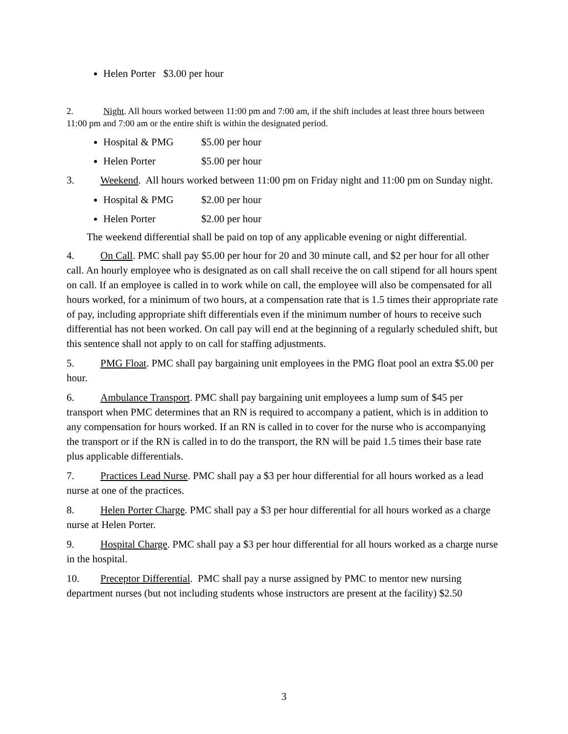Helen Porter $3.00 per hour
2. Night. All hours worked between 11:00 pm and 7:00 am, if the shift includes at least three hours between 11:00 pm and 7:00 am or the entire shift is within the designated period.
Hospital & PMG $5.00 per hour
Helen Porter $5.00 per hour
3. Weekend. All hours worked between 11:00 pm on Friday night and 11:00 pm on Sunday night.
Hospital & PMG $2.00 per hour
Helen Porter $2.00 per hour
The weekend differential shall be paid on top of any applicable evening or night differential.
4. On Call. PMC shall pay $5.00 per hour for 20 and 30 minute call, and $2 per hour for all other call. An hourly employee who is designated as on call shall receive the on call stipend for all hours spent on call. If an employee is called in to work while on call, the employee will also be compensated for all hours worked, for a minimum of two hours, at a compensation rate that is 1.5 times their appropriate rate of pay, including appropriate shift differentials even if the minimum number of hours to receive such differential has not been worked. On call pay will end at the beginning of a regularly scheduled shift, but this sentence shall not apply to on call for staffing adjustments.
5. PMG Float. PMC shall pay bargaining unit employees in the PMG float pool an extra $5.00 per hour.
6. Ambulance Transport. PMC shall pay bargaining unit employees a lump sum of $45 per transport when PMC determines that an RN is required to accompany a patient, which is in addition to any compensation for hours worked. If an RN is called in to cover for the nurse who is accompanying the transport or if the RN is called in to do the transport, the RN will be paid 1.5 times their base rate plus applicable differentials.
7. Practices Lead Nurse. PMC shall pay a $3 per hour differential for all hours worked as a lead nurse at one of the practices.
8. Helen Porter Charge. PMC shall pay a $3 per hour differential for all hours worked as a charge nurse at Helen Porter.
9. Hospital Charge. PMC shall pay a $3 per hour differential for all hours worked as a charge nurse in the hospital.
10. Preceptor Differential. PMC shall pay a nurse assigned by PMC to mentor new nursing department nurses (but not including students whose instructors are present at the facility) $2.50
3